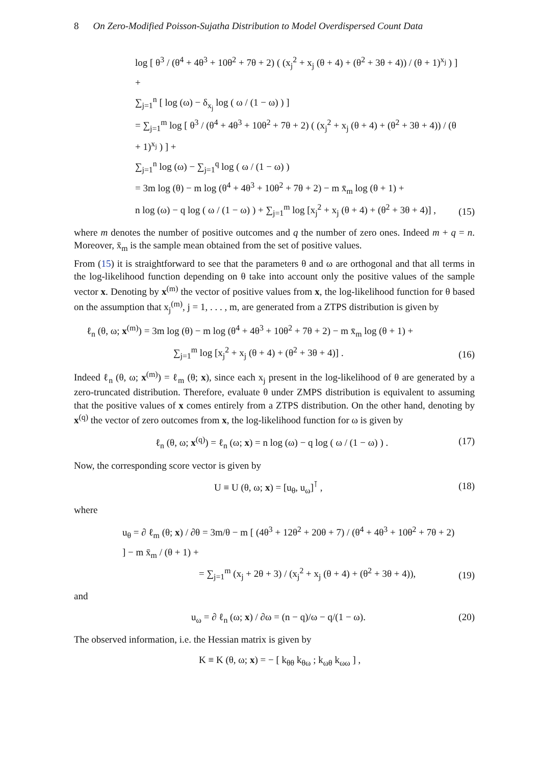8 On Zero-Modified Poisson-Sujatha Distribution to Model Overdispersed Count Data
log [ θ<sup>3</sup> / (θ<sup>4</sup> + 4θ<sup>3</sup> + 10θ<sup>2</sup> + 7θ + 2) ( (x<sub>j</sub><sup>2</sup> + x<sub>j</sub> (θ + 4) + (θ<sup>2</sup> + 3θ + 4)) / (θ + 1)<sup>x<sub>j</sub></sup> ) ] +
∑<sub>j=1</sub><sup>n</sup> [ log (ω) − δ<sub>x<sub>j</sub></sub> log ( ω / (1 − ω) ) ]
= ∑<sub>j=1</sub><sup>m</sup> log [ θ<sup>3</sup> / (θ<sup>4</sup> + 4θ<sup>3</sup> + 10θ<sup>2</sup> + 7θ + 2) ( (x<sub>j</sub><sup>2</sup> + x<sub>j</sub> (θ + 4) + (θ<sup>2</sup> + 3θ + 4)) / (θ + 1)<sup>x<sub>j</sub></sup> ) ] +
∑<sub>j=1</sub><sup>n</sup> log (ω) − ∑<sub>j=1</sub><sup>q</sup> log ( ω / (1 − ω) )
= 3m log (θ) − m log (θ<sup>4</sup> + 4θ<sup>3</sup> + 10θ<sup>2</sup> + 7θ + 2) − m x̄<sub>m</sub> log (θ + 1) +
n log (ω) − q log ( ω / (1 − ω) ) + ∑<sub>j=1</sub><sup>m</sup> log [x<sub>j</sub><sup>2</sup> + x<sub>j</sub> (θ + 4) + (θ<sup>2</sup> + 3θ + 4)] ,
(15)
where m denotes the number of positive outcomes and q the number of zero ones. Indeed m + q = n. Moreover, x̄<sub>m</sub> is the sample mean obtained from the set of positive values.
From (15) it is straightforward to see that the parameters θ and ω are orthogonal and that all terms in the log-likelihood function depending on θ take into account only the positive values of the sample vector x. Denoting by x<sup>(m)</sup> the vector of positive values from x, the log-likelihood function for θ based on the assumption that x<sub>j</sub><sup>(m)</sup>, j = 1, . . . , m, are generated from a ZTPS distribution is given by
ℓ<sub>n</sub> (θ, ω; x<sup>(m)</sup>) = 3m log (θ) − m log (θ<sup>4</sup> + 4θ<sup>3</sup> + 10θ<sup>2</sup> + 7θ + 2) − m x̄<sub>m</sub> log (θ + 1) +
∑<sub>j=1</sub><sup>m</sup> log [x<sub>j</sub><sup>2</sup> + x<sub>j</sub> (θ + 4) + (θ<sup>2</sup> + 3θ + 4)] .
(16)
Indeed ℓ<sub>n</sub> (θ, ω; x<sup>(m)</sup>) = ℓ<sub>m</sub> (θ; x), since each x<sub>j</sub> present in the log-likelihood of θ are generated by a zero-truncated distribution. Therefore, evaluate θ under ZMPS distribution is equivalent to assuming that the positive values of x comes entirely from a ZTPS distribution. On the other hand, denoting by x<sup>(q)</sup> the vector of zero outcomes from x, the log-likelihood function for ω is given by
ℓ<sub>n</sub> (θ, ω; x<sup>(q)</sup>) = ℓ<sub>n</sub> (ω; x) = n log (ω) − q log ( ω / (1 − ω) ) .
(17)
Now, the corresponding score vector is given by
U ≡ U (θ, ω; x) = [u<sub>θ</sub>, u<sub>ω</sub>]<sup>⊺</sup> , (18)
where
u<sub>θ</sub> = ∂ ℓ<sub>m</sub> (θ; x) / ∂θ = 3m/θ − m [ (4θ<sup>3</sup> + 12θ<sup>2</sup> + 20θ + 7) / (θ<sup>4</sup> + 4θ<sup>3</sup> + 10θ<sup>2</sup> + 7θ + 2) ] − m x̄<sub>m</sub> / (θ + 1) +
= ∑<sub>j=1</sub><sup>m</sup> (x<sub>j</sub> + 2θ + 3) / (x<sub>j</sub><sup>2</sup> + x<sub>j</sub> (θ + 4) + (θ<sup>2</sup> + 3θ + 4)),
(19)
and
u<sub>ω</sub> = ∂ ℓ<sub>n</sub> (ω; x) / ∂ω = (n − q)/ω − q/(1 − ω).
(20)
The observed information, i.e. the Hessian matrix is given by
K ≡ K (θ, ω; x) = − [ k<sub>θθ</sub> k<sub>θω</sub> ; k<sub>ωθ</sub> k<sub>ωω</sub> ] ,